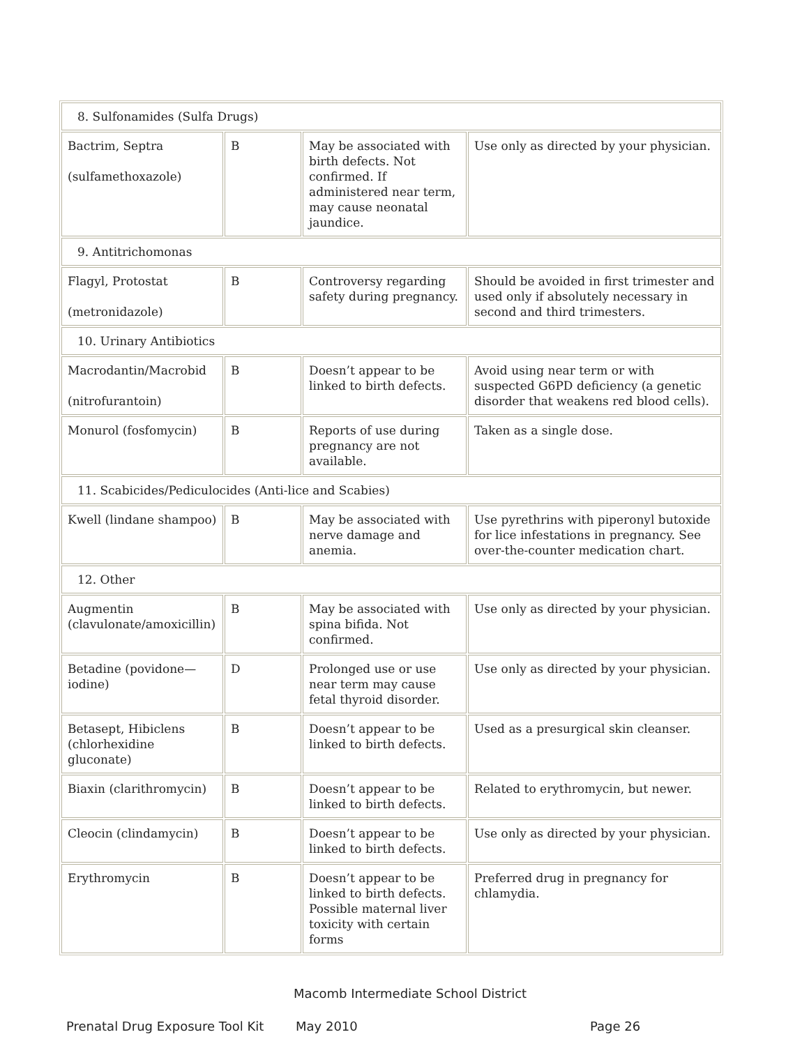| 8. Sulfonamides (Sulfa Drugs) | | | |
| Bactrim, Septra (sulfamethoxazole) | B | May be associated with birth defects. Not confirmed. If administered near term, may cause neonatal jaundice. | Use only as directed by your physician. |
| 9. Antitrichomonas | | | |
| Flagyl, Protostat (metronidazole) | B | Controversy regarding safety during pregnancy. | Should be avoided in first trimester and used only if absolutely necessary in second and third trimesters. |
| 10. Urinary Antibiotics | | | |
| Macrodantin/Macrobid (nitrofurantoin) | B | Doesn’t appear to be linked to birth defects. | Avoid using near term or with suspected G6PD deficiency (a genetic disorder that weakens red blood cells). |
| Monurol (fosfomycin) | B | Reports of use during pregnancy are not available. | Taken as a single dose. |
| 11. Scabicides/Pediculocides (Anti-lice and Scabies) | | | |
| Kwell (lindane shampoo) | B | May be associated with nerve damage and anemia. | Use pyrethrins with piperonyl butoxide for lice infestations in pregnancy. See over-the-counter medication chart. |
| 12. Other | | | |
| Augmentin (clavulonate/amoxicillin) | B | May be associated with spina bifida. Not confirmed. | Use only as directed by your physician. |
| Betadine (povidone—iodine) | D | Prolonged use or use near term may cause fetal thyroid disorder. | Use only as directed by your physician. |
| Betasept, Hibiclens (chlorhexidine gluconate) | B | Doesn’t appear to be linked to birth defects. | Used as a presurgical skin cleanser. |
| Biaxin (clarithromycin) | B | Doesn’t appear to be linked to birth defects. | Related to erythromycin, but newer. |
| Cleocin (clindamycin) | B | Doesn’t appear to be linked to birth defects. | Use only as directed by your physician. |
| Erythromycin | B | Doesn’t appear to be linked to birth defects. Possible maternal liver toxicity with certain forms | Preferred drug in pregnancy for chlamydia. |
Macomb Intermediate School District
Prenatal Drug Exposure Tool Kit May 2010 Page 26